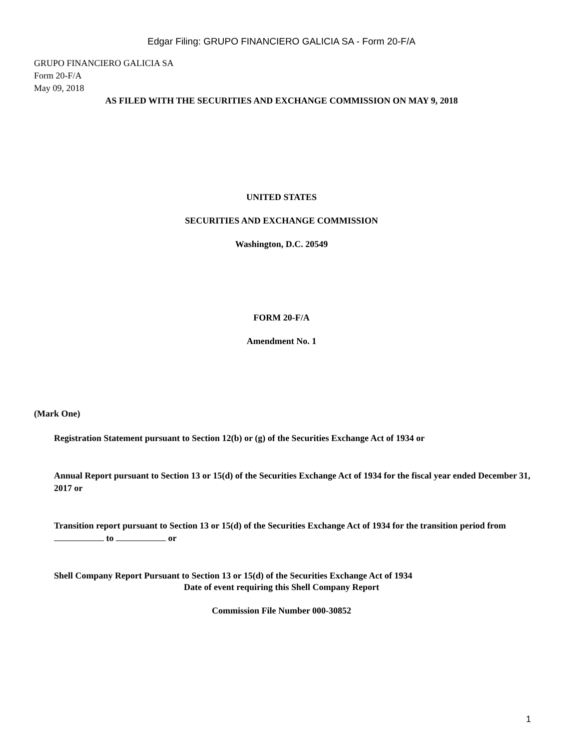Edgar Filing: GRUPO FINANCIERO GALICIA SA - Form 20-F/A
GRUPO FINANCIERO GALICIA SA
Form 20-F/A
May 09, 2018
AS FILED WITH THE SECURITIES AND EXCHANGE COMMISSION ON MAY 9, 2018
UNITED STATES
SECURITIES AND EXCHANGE COMMISSION
Washington, D.C. 20549
FORM 20-F/A
Amendment No. 1
(Mark One)
Registration Statement pursuant to Section 12(b) or (g) of the Securities Exchange Act of 1934 or
Annual Report pursuant to Section 13 or 15(d) of the Securities Exchange Act of 1934 for the fiscal year ended December 31, 2017 or
Transition report pursuant to Section 13 or 15(d) of the Securities Exchange Act of 1934 for the transition period from to or
Shell Company Report Pursuant to Section 13 or 15(d) of the Securities Exchange Act of 1934
Date of event requiring this Shell Company Report
Commission File Number 000-30852
1